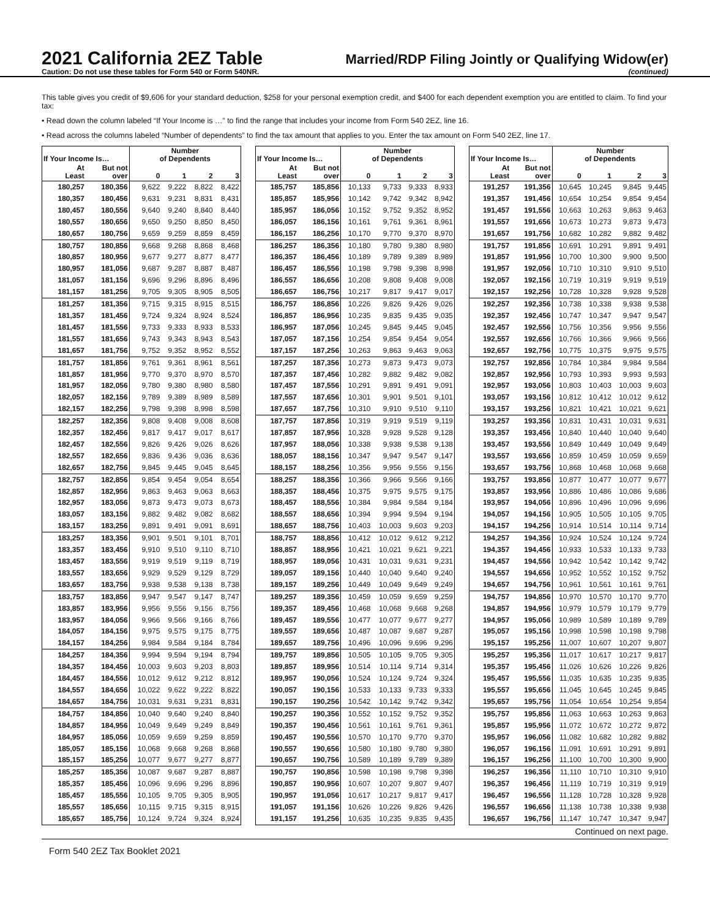2021 California 2EZ Table
Caution: Do not use these tables for Form 540 or Form 540NR.
Married/RDP Filing Jointly or Qualifying Widow(er)
(continued)
This table gives you credit of $9,606 for your standard deduction, $258 for your personal exemption credit, and $400 for each dependent exemption you are entitled to claim. To find your tax:
• Read down the column labeled “If Your Income is …” to find the range that includes your income from Form 540 2EZ, line 16.
• Read across the columns labeled “Number of dependents” to find the tax amount that applies to you. Enter the tax amount on Form 540 2EZ, line 17.
| If Your Income Is… | | Number of Dependents | | | |
| --- | --- | --- | --- | --- | --- |
| At Least | But not over | 0 | 1 | 2 | 3 |
| 180,257 | 180,356 | 9,622 | 9,222 | 8,822 | 8,422 |
| 180,357 | 180,456 | 9,631 | 9,231 | 8,831 | 8,431 |
| 180,457 | 180,556 | 9,640 | 9,240 | 8,840 | 8,440 |
| 180,557 | 180,656 | 9,650 | 9,250 | 8,850 | 8,450 |
| 180,657 | 180,756 | 9,659 | 9,259 | 8,859 | 8,459 |
| 180,757 | 180,856 | 9,668 | 9,268 | 8,868 | 8,468 |
| 180,857 | 180,956 | 9,677 | 9,277 | 8,877 | 8,477 |
| 180,957 | 181,056 | 9,687 | 9,287 | 8,887 | 8,487 |
| 181,057 | 181,156 | 9,696 | 9,296 | 8,896 | 8,496 |
| 181,157 | 181,256 | 9,705 | 9,305 | 8,905 | 8,505 |
| 181,257 | 181,356 | 9,715 | 9,315 | 8,915 | 8,515 |
| 181,357 | 181,456 | 9,724 | 9,324 | 8,924 | 8,524 |
| 181,457 | 181,556 | 9,733 | 9,333 | 8,933 | 8,533 |
| 181,557 | 181,656 | 9,743 | 9,343 | 8,943 | 8,543 |
| 181,657 | 181,756 | 9,752 | 9,352 | 8,952 | 8,552 |
| 181,757 | 181,856 | 9,761 | 9,361 | 8,961 | 8,561 |
| 181,857 | 181,956 | 9,770 | 9,370 | 8,970 | 8,570 |
| 181,957 | 182,056 | 9,780 | 9,380 | 8,980 | 8,580 |
| 182,057 | 182,156 | 9,789 | 9,389 | 8,989 | 8,589 |
| 182,157 | 182,256 | 9,798 | 9,398 | 8,998 | 8,598 |
| 182,257 | 182,356 | 9,808 | 9,408 | 9,008 | 8,608 |
| 182,357 | 182,456 | 9,817 | 9,417 | 9,017 | 8,617 |
| 182,457 | 182,556 | 9,826 | 9,426 | 9,026 | 8,626 |
| 182,557 | 182,656 | 9,836 | 9,436 | 9,036 | 8,636 |
| 182,657 | 182,756 | 9,845 | 9,445 | 9,045 | 8,645 |
| 182,757 | 182,856 | 9,854 | 9,454 | 9,054 | 8,654 |
| 182,857 | 182,956 | 9,863 | 9,463 | 9,063 | 8,663 |
| 182,957 | 183,056 | 9,873 | 9,473 | 9,073 | 8,673 |
| 183,057 | 183,156 | 9,882 | 9,482 | 9,082 | 8,682 |
| 183,157 | 183,256 | 9,891 | 9,491 | 9,091 | 8,691 |
| 183,257 | 183,356 | 9,901 | 9,501 | 9,101 | 8,701 |
| 183,357 | 183,456 | 9,910 | 9,510 | 9,110 | 8,710 |
| 183,457 | 183,556 | 9,919 | 9,519 | 9,119 | 8,719 |
| 183,557 | 183,656 | 9,929 | 9,529 | 9,129 | 8,729 |
| 183,657 | 183,756 | 9,938 | 9,538 | 9,138 | 8,738 |
| 183,757 | 183,856 | 9,947 | 9,547 | 9,147 | 8,747 |
| 183,857 | 183,956 | 9,956 | 9,556 | 9,156 | 8,756 |
| 183,957 | 184,056 | 9,966 | 9,566 | 9,166 | 8,766 |
| 184,057 | 184,156 | 9,975 | 9,575 | 9,175 | 8,775 |
| 184,157 | 184,256 | 9,984 | 9,584 | 9,184 | 8,784 |
| 184,257 | 184,356 | 9,994 | 9,594 | 9,194 | 8,794 |
| 184,357 | 184,456 | 10,003 | 9,603 | 9,203 | 8,803 |
| 184,457 | 184,556 | 10,012 | 9,612 | 9,212 | 8,812 |
| 184,557 | 184,656 | 10,022 | 9,622 | 9,222 | 8,822 |
| 184,657 | 184,756 | 10,031 | 9,631 | 9,231 | 8,831 |
| 184,757 | 184,856 | 10,040 | 9,640 | 9,240 | 8,840 |
| 184,857 | 184,956 | 10,049 | 9,649 | 9,249 | 8,849 |
| 184,957 | 185,056 | 10,059 | 9,659 | 9,259 | 8,859 |
| 185,057 | 185,156 | 10,068 | 9,668 | 9,268 | 8,868 |
| 185,157 | 185,256 | 10,077 | 9,677 | 9,277 | 8,877 |
| 185,257 | 185,356 | 10,087 | 9,687 | 9,287 | 8,887 |
| 185,357 | 185,456 | 10,096 | 9,696 | 9,296 | 8,896 |
| 185,457 | 185,556 | 10,105 | 9,705 | 9,305 | 8,905 |
| 185,557 | 185,656 | 10,115 | 9,715 | 9,315 | 8,915 |
| 185,657 | 185,756 | 10,124 | 9,724 | 9,324 | 8,924 |
| If Your Income Is… | | Number of Dependents | | | |
| --- | --- | --- | --- | --- | --- |
| At Least | But not over | 0 | 1 | 2 | 3 |
| 185,757 | 185,856 | 10,133 | 9,733 | 9,333 | 8,933 |
| 185,857 | 185,956 | 10,142 | 9,742 | 9,342 | 8,942 |
| 185,957 | 186,056 | 10,152 | 9,752 | 9,352 | 8,952 |
| 186,057 | 186,156 | 10,161 | 9,761 | 9,361 | 8,961 |
| 186,157 | 186,256 | 10,170 | 9,770 | 9,370 | 8,970 |
| 186,257 | 186,356 | 10,180 | 9,780 | 9,380 | 8,980 |
| 186,357 | 186,456 | 10,189 | 9,789 | 9,389 | 8,989 |
| 186,457 | 186,556 | 10,198 | 9,798 | 9,398 | 8,998 |
| 186,557 | 186,656 | 10,208 | 9,808 | 9,408 | 9,008 |
| 186,657 | 186,756 | 10,217 | 9,817 | 9,417 | 9,017 |
| 186,757 | 186,856 | 10,226 | 9,826 | 9,426 | 9,026 |
| 186,857 | 186,956 | 10,235 | 9,835 | 9,435 | 9,035 |
| 186,957 | 187,056 | 10,245 | 9,845 | 9,445 | 9,045 |
| 187,057 | 187,156 | 10,254 | 9,854 | 9,454 | 9,054 |
| 187,157 | 187,256 | 10,263 | 9,863 | 9,463 | 9,063 |
| 187,257 | 187,356 | 10,273 | 9,873 | 9,473 | 9,073 |
| 187,357 | 187,456 | 10,282 | 9,882 | 9,482 | 9,082 |
| 187,457 | 187,556 | 10,291 | 9,891 | 9,491 | 9,091 |
| 187,557 | 187,656 | 10,301 | 9,901 | 9,501 | 9,101 |
| 187,657 | 187,756 | 10,310 | 9,910 | 9,510 | 9,110 |
| 187,757 | 187,856 | 10,319 | 9,919 | 9,519 | 9,119 |
| 187,857 | 187,956 | 10,328 | 9,928 | 9,528 | 9,128 |
| 187,957 | 188,056 | 10,338 | 9,938 | 9,538 | 9,138 |
| 188,057 | 188,156 | 10,347 | 9,947 | 9,547 | 9,147 |
| 188,157 | 188,256 | 10,356 | 9,956 | 9,556 | 9,156 |
| 188,257 | 188,356 | 10,366 | 9,966 | 9,566 | 9,166 |
| 188,357 | 188,456 | 10,375 | 9,975 | 9,575 | 9,175 |
| 188,457 | 188,556 | 10,384 | 9,984 | 9,584 | 9,184 |
| 188,557 | 188,656 | 10,394 | 9,994 | 9,594 | 9,194 |
| 188,657 | 188,756 | 10,403 | 10,003 | 9,603 | 9,203 |
| 188,757 | 188,856 | 10,412 | 10,012 | 9,612 | 9,212 |
| 188,857 | 188,956 | 10,421 | 10,021 | 9,621 | 9,221 |
| 188,957 | 189,056 | 10,431 | 10,031 | 9,631 | 9,231 |
| 189,057 | 189,156 | 10,440 | 10,040 | 9,640 | 9,240 |
| 189,157 | 189,256 | 10,449 | 10,049 | 9,649 | 9,249 |
| 189,257 | 189,356 | 10,459 | 10,059 | 9,659 | 9,259 |
| 189,357 | 189,456 | 10,468 | 10,068 | 9,668 | 9,268 |
| 189,457 | 189,556 | 10,477 | 10,077 | 9,677 | 9,277 |
| 189,557 | 189,656 | 10,487 | 10,087 | 9,687 | 9,287 |
| 189,657 | 189,756 | 10,496 | 10,096 | 9,696 | 9,296 |
| 189,757 | 189,856 | 10,505 | 10,105 | 9,705 | 9,305 |
| 189,857 | 189,956 | 10,514 | 10,114 | 9,714 | 9,314 |
| 189,957 | 190,056 | 10,524 | 10,124 | 9,724 | 9,324 |
| 190,057 | 190,156 | 10,533 | 10,133 | 9,733 | 9,333 |
| 190,157 | 190,256 | 10,542 | 10,142 | 9,742 | 9,342 |
| 190,257 | 190,356 | 10,552 | 10,152 | 9,752 | 9,352 |
| 190,357 | 190,456 | 10,561 | 10,161 | 9,761 | 9,361 |
| 190,457 | 190,556 | 10,570 | 10,170 | 9,770 | 9,370 |
| 190,557 | 190,656 | 10,580 | 10,180 | 9,780 | 9,380 |
| 190,657 | 190,756 | 10,589 | 10,189 | 9,789 | 9,389 |
| 190,757 | 190,856 | 10,598 | 10,198 | 9,798 | 9,398 |
| 190,857 | 190,956 | 10,607 | 10,207 | 9,807 | 9,407 |
| 190,957 | 191,056 | 10,617 | 10,217 | 9,817 | 9,417 |
| 191,057 | 191,156 | 10,626 | 10,226 | 9,826 | 9,426 |
| 191,157 | 191,256 | 10,635 | 10,235 | 9,835 | 9,435 |
| If Your Income Is… | | Number of Dependents | | | |
| --- | --- | --- | --- | --- | --- |
| At Least | But not over | 0 | 1 | 2 | 3 |
| 191,257 | 191,356 | 10,645 | 10,245 | 9,845 | 9,445 |
| 191,357 | 191,456 | 10,654 | 10,254 | 9,854 | 9,454 |
| 191,457 | 191,556 | 10,663 | 10,263 | 9,863 | 9,463 |
| 191,557 | 191,656 | 10,673 | 10,273 | 9,873 | 9,473 |
| 191,657 | 191,756 | 10,682 | 10,282 | 9,882 | 9,482 |
| 191,757 | 191,856 | 10,691 | 10,291 | 9,891 | 9,491 |
| 191,857 | 191,956 | 10,700 | 10,300 | 9,900 | 9,500 |
| 191,957 | 192,056 | 10,710 | 10,310 | 9,910 | 9,510 |
| 192,057 | 192,156 | 10,719 | 10,319 | 9,919 | 9,519 |
| 192,157 | 192,256 | 10,728 | 10,328 | 9,928 | 9,528 |
| 192,257 | 192,356 | 10,738 | 10,338 | 9,938 | 9,538 |
| 192,357 | 192,456 | 10,747 | 10,347 | 9,947 | 9,547 |
| 192,457 | 192,556 | 10,756 | 10,356 | 9,956 | 9,556 |
| 192,557 | 192,656 | 10,766 | 10,366 | 9,966 | 9,566 |
| 192,657 | 192,756 | 10,775 | 10,375 | 9,975 | 9,575 |
| 192,757 | 192,856 | 10,784 | 10,384 | 9,984 | 9,584 |
| 192,857 | 192,956 | 10,793 | 10,393 | 9,993 | 9,593 |
| 192,957 | 193,056 | 10,803 | 10,403 | 10,003 | 9,603 |
| 193,057 | 193,156 | 10,812 | 10,412 | 10,012 | 9,612 |
| 193,157 | 193,256 | 10,821 | 10,421 | 10,021 | 9,621 |
| 193,257 | 193,356 | 10,831 | 10,431 | 10,031 | 9,631 |
| 193,357 | 193,456 | 10,840 | 10,440 | 10,040 | 9,640 |
| 193,457 | 193,556 | 10,849 | 10,449 | 10,049 | 9,649 |
| 193,557 | 193,656 | 10,859 | 10,459 | 10,059 | 9,659 |
| 193,657 | 193,756 | 10,868 | 10,468 | 10,068 | 9,668 |
| 193,757 | 193,856 | 10,877 | 10,477 | 10,077 | 9,677 |
| 193,857 | 193,956 | 10,886 | 10,486 | 10,086 | 9,686 |
| 193,957 | 194,056 | 10,896 | 10,496 | 10,096 | 9,696 |
| 194,057 | 194,156 | 10,905 | 10,505 | 10,105 | 9,705 |
| 194,157 | 194,256 | 10,914 | 10,514 | 10,114 | 9,714 |
| 194,257 | 194,356 | 10,924 | 10,524 | 10,124 | 9,724 |
| 194,357 | 194,456 | 10,933 | 10,533 | 10,133 | 9,733 |
| 194,457 | 194,556 | 10,942 | 10,542 | 10,142 | 9,742 |
| 194,557 | 194,656 | 10,952 | 10,552 | 10,152 | 9,752 |
| 194,657 | 194,756 | 10,961 | 10,561 | 10,161 | 9,761 |
| 194,757 | 194,856 | 10,970 | 10,570 | 10,170 | 9,770 |
| 194,857 | 194,956 | 10,979 | 10,579 | 10,179 | 9,779 |
| 194,957 | 195,056 | 10,989 | 10,589 | 10,189 | 9,789 |
| 195,057 | 195,156 | 10,998 | 10,598 | 10,198 | 9,798 |
| 195,157 | 195,256 | 11,007 | 10,607 | 10,207 | 9,807 |
| 195,257 | 195,356 | 11,017 | 10,617 | 10,217 | 9,817 |
| 195,357 | 195,456 | 11,026 | 10,626 | 10,226 | 9,826 |
| 195,457 | 195,556 | 11,035 | 10,635 | 10,235 | 9,835 |
| 195,557 | 195,656 | 11,045 | 10,645 | 10,245 | 9,845 |
| 195,657 | 195,756 | 11,054 | 10,654 | 10,254 | 9,854 |
| 195,757 | 195,856 | 11,063 | 10,663 | 10,263 | 9,863 |
| 195,857 | 195,956 | 11,072 | 10,672 | 10,272 | 9,872 |
| 195,957 | 196,056 | 11,082 | 10,682 | 10,282 | 9,882 |
| 196,057 | 196,156 | 11,091 | 10,691 | 10,291 | 9,891 |
| 196,157 | 196,256 | 11,100 | 10,700 | 10,300 | 9,900 |
| 196,257 | 196,356 | 11,110 | 10,710 | 10,310 | 9,910 |
| 196,357 | 196,456 | 11,119 | 10,719 | 10,319 | 9,919 |
| 196,457 | 196,556 | 11,128 | 10,728 | 10,328 | 9,928 |
| 196,557 | 196,656 | 11,138 | 10,738 | 10,338 | 9,938 |
| 196,657 | 196,756 | 11,147 | 10,747 | 10,347 | 9,947 |
Continued on next page.
Form 540 2EZ Tax Booklet 2021